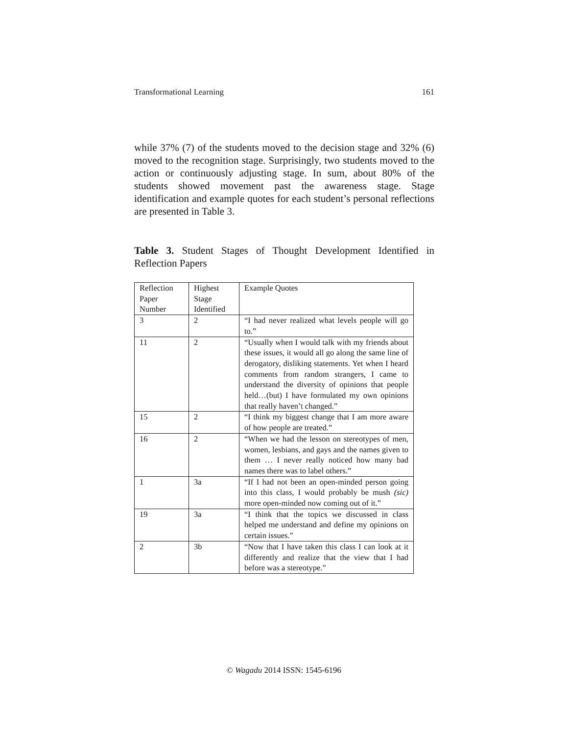Transformational Learning 161
while 37% (7) of the students moved to the decision stage and 32% (6) moved to the recognition stage. Surprisingly, two students moved to the action or continuously adjusting stage. In sum, about 80% of the students showed movement past the awareness stage. Stage identification and example quotes for each student’s personal reflections are presented in Table 3.
Table 3. Student Stages of Thought Development Identified in Reflection Papers
| Reflection Paper Number | Highest Stage Identified | Example Quotes |
| 3 | 2 | “I had never realized what levels people will go to.” |
| 11 | 2 | “Usually when I would talk with my friends about these issues, it would all go along the same line of derogatory, disliking statements. Yet when I heard comments from random strangers, I came to understand the diversity of opinions that people held…(but) I have formulated my own opinions that really haven’t changed.” |
| 15 | 2 | “I think my biggest change that I am more aware of how people are treated.” |
| 16 | 2 | “When we had the lesson on stereotypes of men, women, lesbians, and gays and the names given to them … I never really noticed how many bad names there was to label others.” |
| 1 | 3a | “If I had not been an open-minded person going into this class, I would probably be mush (sic) more open-minded now coming out of it.” |
| 19 | 3a | “I think that the topics we discussed in class helped me understand and define my opinions on certain issues.” |
| 2 | 3b | “Now that I have taken this class I can look at it differently and realize that the view that I had before was a stereotype.” |
© Wagadu 2014 ISSN: 1545-6196